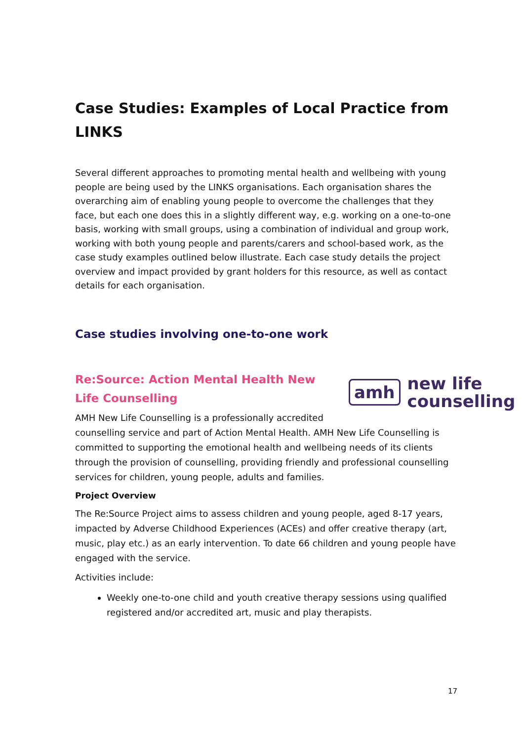Case Studies: Examples of Local Practice from LINKS
Several different approaches to promoting mental health and wellbeing with young people are being used by the LINKS organisations. Each organisation shares the overarching aim of enabling young people to overcome the challenges that they face, but each one does this in a slightly different way, e.g. working on a one-to-one basis, working with small groups, using a combination of individual and group work, working with both young people and parents/carers and school-based work, as the case study examples outlined below illustrate. Each case study details the project overview and impact provided by grant holders for this resource, as well as contact details for each organisation.
Case studies involving one-to-one work
amh new life
counselling
Re:Source: Action Mental Health New Life Counselling
AMH New Life Counselling is a professionally accredited counselling service and part of Action Mental Health. AMH New Life Counselling is committed to supporting the emotional health and wellbeing needs of its clients through the provision of counselling, providing friendly and professional counselling services for children, young people, adults and families.
Project Overview
The Re:Source Project aims to assess children and young people, aged 8-17 years, impacted by Adverse Childhood Experiences (ACEs) and offer creative therapy (art, music, play etc.) as an early intervention. To date 66 children and young people have engaged with the service.
Activities include:
Weekly one-to-one child and youth creative therapy sessions using qualified registered and/or accredited art, music and play therapists.
17